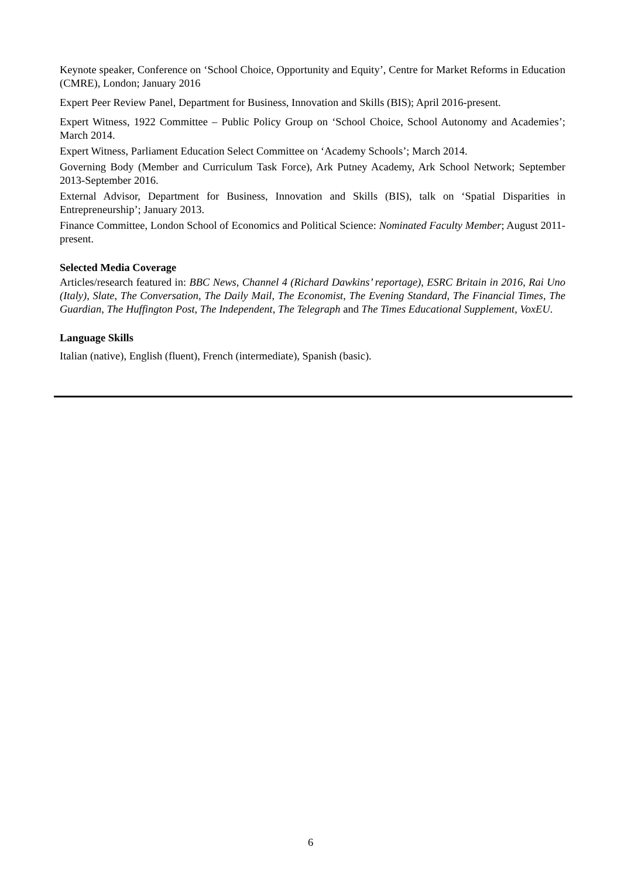Keynote speaker, Conference on ‘School Choice, Opportunity and Equity’, Centre for Market Reforms in Education (CMRE), London; January 2016
Expert Peer Review Panel, Department for Business, Innovation and Skills (BIS); April 2016-present.
Expert Witness, 1922 Committee – Public Policy Group on ‘School Choice, School Autonomy and Academies’; March 2014.
Expert Witness, Parliament Education Select Committee on ‘Academy Schools’; March 2014.
Governing Body (Member and Curriculum Task Force), Ark Putney Academy, Ark School Network; September 2013-September 2016.
External Advisor, Department for Business, Innovation and Skills (BIS), talk on ‘Spatial Disparities in Entrepreneurship’; January 2013.
Finance Committee, London School of Economics and Political Science: Nominated Faculty Member; August 2011-present.
Selected Media Coverage
Articles/research featured in: BBC News, Channel 4 (Richard Dawkins’ reportage), ESRC Britain in 2016, Rai Uno (Italy), Slate, The Conversation, The Daily Mail, The Economist, The Evening Standard, The Financial Times, The Guardian, The Huffington Post, The Independent, The Telegraph and The Times Educational Supplement, VoxEU.
Language Skills
Italian (native), English (fluent), French (intermediate), Spanish (basic).
6